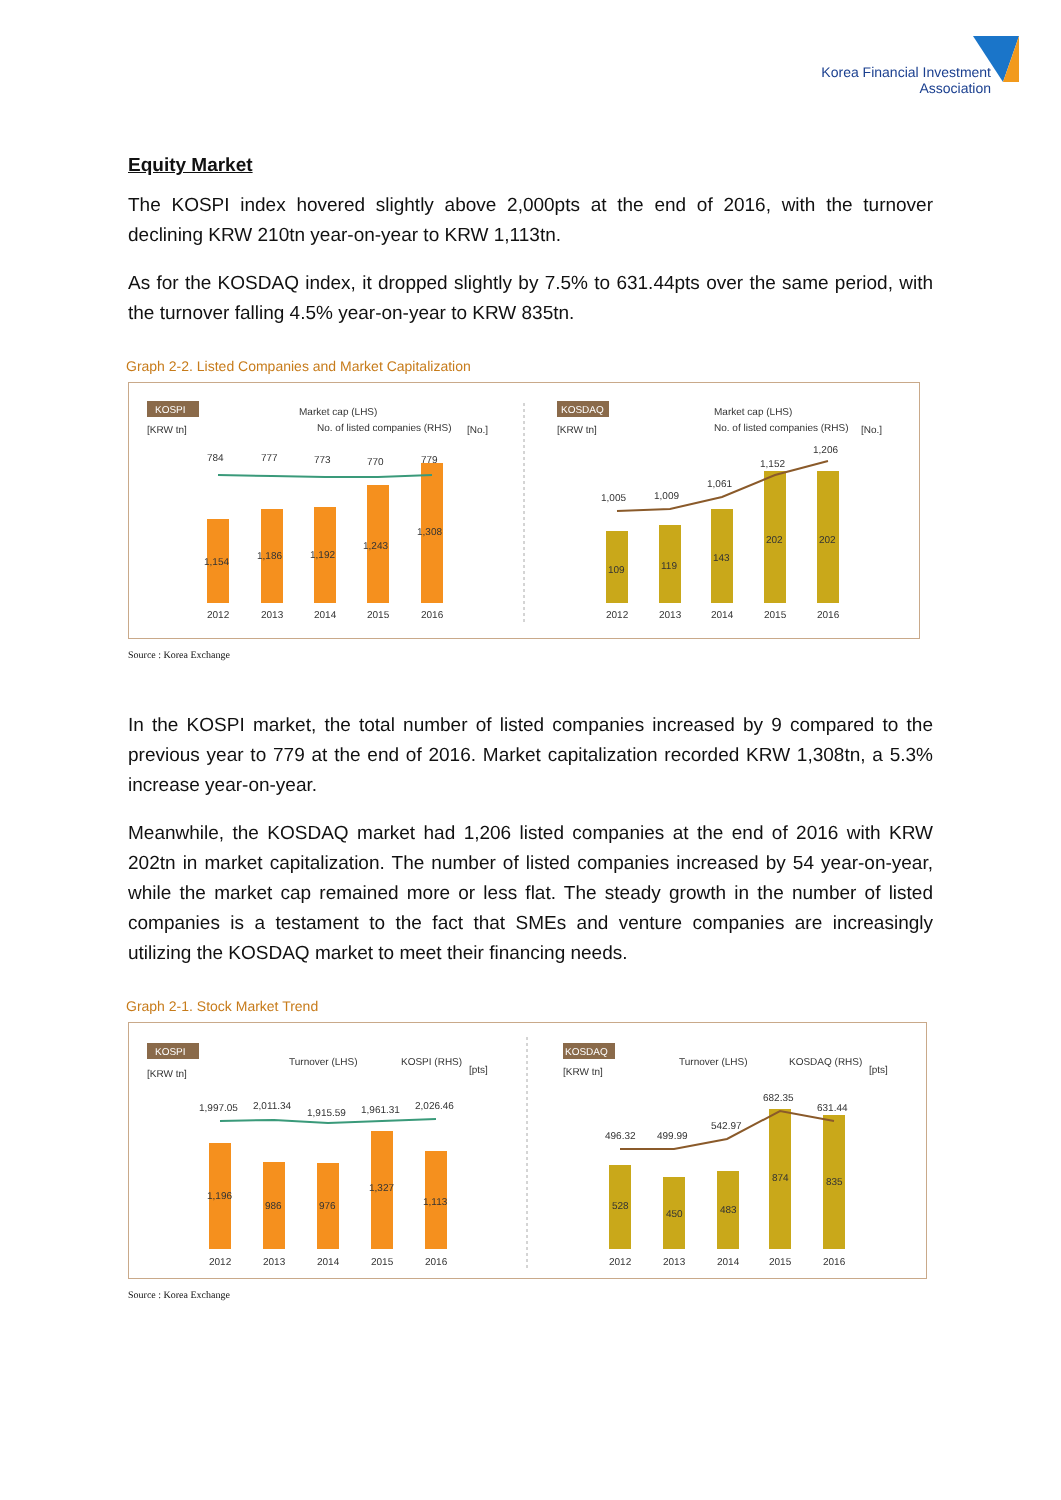Korea Financial Investment
Association
Equity Market
The KOSPI index hovered slightly above 2,000pts at the end of 2016, with the turnover declining KRW 210tn year-on-year to KRW 1,113tn.
As for the KOSDAQ index, it dropped slightly by 7.5% to 631.44pts over the same period, with the turnover falling 4.5% year-on-year to KRW 835tn.
Graph 2-2. Listed Companies and Market Capitalization
KOSPI
Market cap (LHS)
No. of listed companies (RHS)
[KRW tn]
[No.]
784
777
773
770
779
1,154
1,186
1,192
1,243
1,308
2012
2013
2014
2015
2016
KOSDAQ
Market cap (LHS)
No. of listed companies (RHS)
[KRW tn]
[No.]
1,005
1,009
1,061
1,152
1,206
109
119
143
202
202
2012
2013
2014
2015
2016
Source : Korea Exchange
In the KOSPI market, the total number of listed companies increased by 9 compared to the previous year to 779 at the end of 2016. Market capitalization recorded KRW 1,308tn, a 5.3% increase year-on-year.
Meanwhile, the KOSDAQ market had 1,206 listed companies at the end of 2016 with KRW 202tn in market capitalization. The number of listed companies increased by 54 year-on-year, while the market cap remained more or less flat. The steady growth in the number of listed companies is a testament to the fact that SMEs and venture companies are increasingly utilizing the KOSDAQ market to meet their financing needs.
Graph 2-1. Stock Market Trend
KOSPI
Turnover (LHS)
KOSPI (RHS)
[KRW tn]
[pts]
1,997.05
2,011.34
1,915.59
1,961.31
2,026.46
1,196
986
976
1,327
1,113
2012
2013
2014
2015
2016
KOSDAQ
Turnover (LHS)
KOSDAQ (RHS)
[KRW tn]
[pts]
496.32
499.99
542.97
682.35
631.44
528
450
483
874
835
2012
2013
2014
2015
2016
Source : Korea Exchange